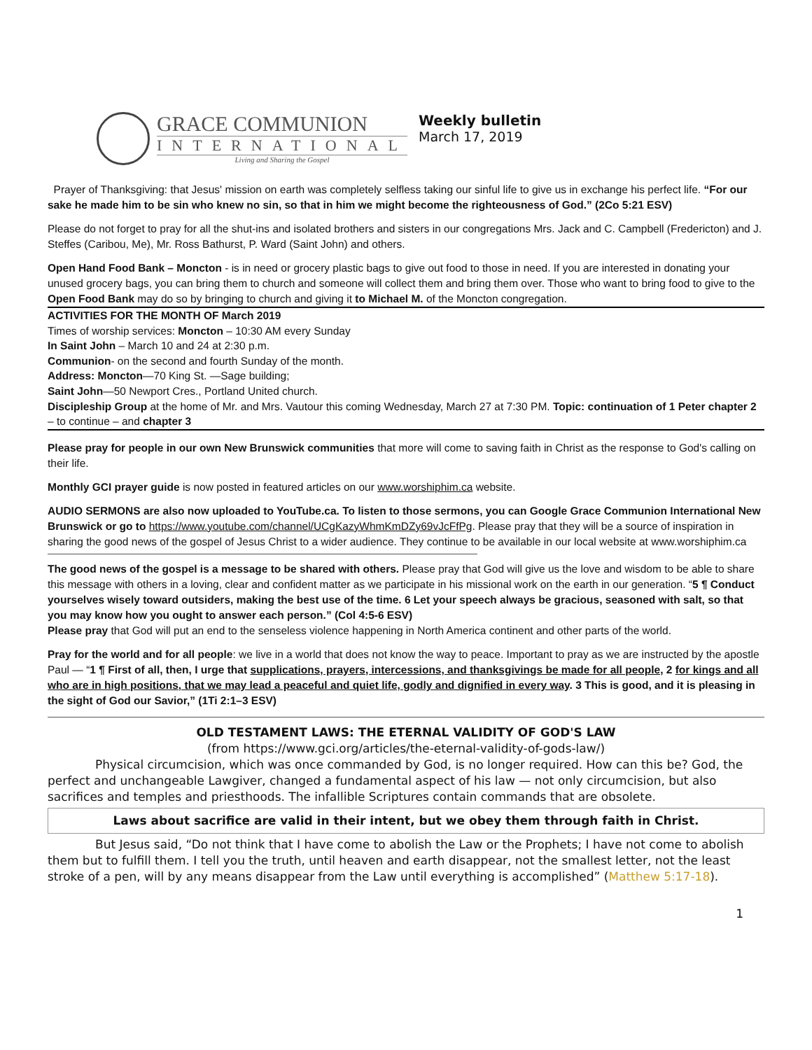GRACE COMMUNION
INTERNATIONAL
Living and Sharing the Gospel
Weekly bulletin
March 17, 2019
Prayer of Thanksgiving: that Jesus' mission on earth was completely selfless taking our sinful life to give us in exchange his perfect life. “For our sake he made him to be sin who knew no sin, so that in him we might become the righteousness of God.” (2Co 5:21 ESV)
Please do not forget to pray for all the shut-ins and isolated brothers and sisters in our congregations Mrs. Jack and C. Campbell (Fredericton) and J. Steffes (Caribou, Me), Mr. Ross Bathurst, P. Ward (Saint John) and others.
Open Hand Food Bank – Moncton - is in need or grocery plastic bags to give out food to those in need. If you are interested in donating your unused grocery bags, you can bring them to church and someone will collect them and bring them over. Those who want to bring food to give to the Open Food Bank may do so by bringing to church and giving it to Michael M. of the Moncton congregation.
ACTIVITIES FOR THE MONTH OF March 2019
Times of worship services: Moncton – 10:30 AM every Sunday
In Saint John – March 10 and 24 at 2:30 p.m.
Communion- on the second and fourth Sunday of the month.
Address: Moncton—70 King St. —Sage building;
Saint John—50 Newport Cres., Portland United church.
Discipleship Group at the home of Mr. and Mrs. Vautour this coming Wednesday, March 27 at 7:30 PM. Topic: continuation of 1 Peter chapter 2 – to continue – and chapter 3
Please pray for people in our own New Brunswick communities that more will come to saving faith in Christ as the response to God's calling on their life.
Monthly GCI prayer guide is now posted in featured articles on our www.worshiphim.ca website.
AUDIO SERMONS are also now uploaded to YouTube.ca. To listen to those sermons, you can Google Grace Communion International New Brunswick or go to https://www.youtube.com/channel/UCgKazyWhmKmDZy69vJcFfPg. Please pray that they will be a source of inspiration in sharing the good news of the gospel of Jesus Christ to a wider audience. They continue to be available in our local website at www.worshiphim.ca
The good news of the gospel is a message to be shared with others. Please pray that God will give us the love and wisdom to be able to share this message with others in a loving, clear and confident matter as we participate in his missional work on the earth in our generation. “5 ¶ Conduct yourselves wisely toward outsiders, making the best use of the time. 6 Let your speech always be gracious, seasoned with salt, so that you may know how you ought to answer each person.” (Col 4:5-6 ESV)
Please pray that God will put an end to the senseless violence happening in North America continent and other parts of the world.
Pray for the world and for all people: we live in a world that does not know the way to peace. Important to pray as we are instructed by the apostle Paul — “1 ¶ First of all, then, I urge that supplications, prayers, intercessions, and thanksgivings be made for all people, 2 for kings and all who are in high positions, that we may lead a peaceful and quiet life, godly and dignified in every way. 3 This is good, and it is pleasing in the sight of God our Savior,” (1Ti 2:1–3 ESV)
OLD TESTAMENT LAWS: THE ETERNAL VALIDITY OF GOD'S LAW
(from https://www.gci.org/articles/the-eternal-validity-of-gods-law/)
Physical circumcision, which was once commanded by God, is no longer required. How can this be? God, the perfect and unchangeable Lawgiver, changed a fundamental aspect of his law — not only circumcision, but also sacrifices and temples and priesthoods. The infallible Scriptures contain commands that are obsolete.
Laws about sacrifice are valid in their intent, but we obey them through faith in Christ.
But Jesus said, “Do not think that I have come to abolish the Law or the Prophets; I have not come to abolish them but to fulfill them. I tell you the truth, until heaven and earth disappear, not the smallest letter, not the least stroke of a pen, will by any means disappear from the Law until everything is accomplished” (Matthew 5:17-18).
1